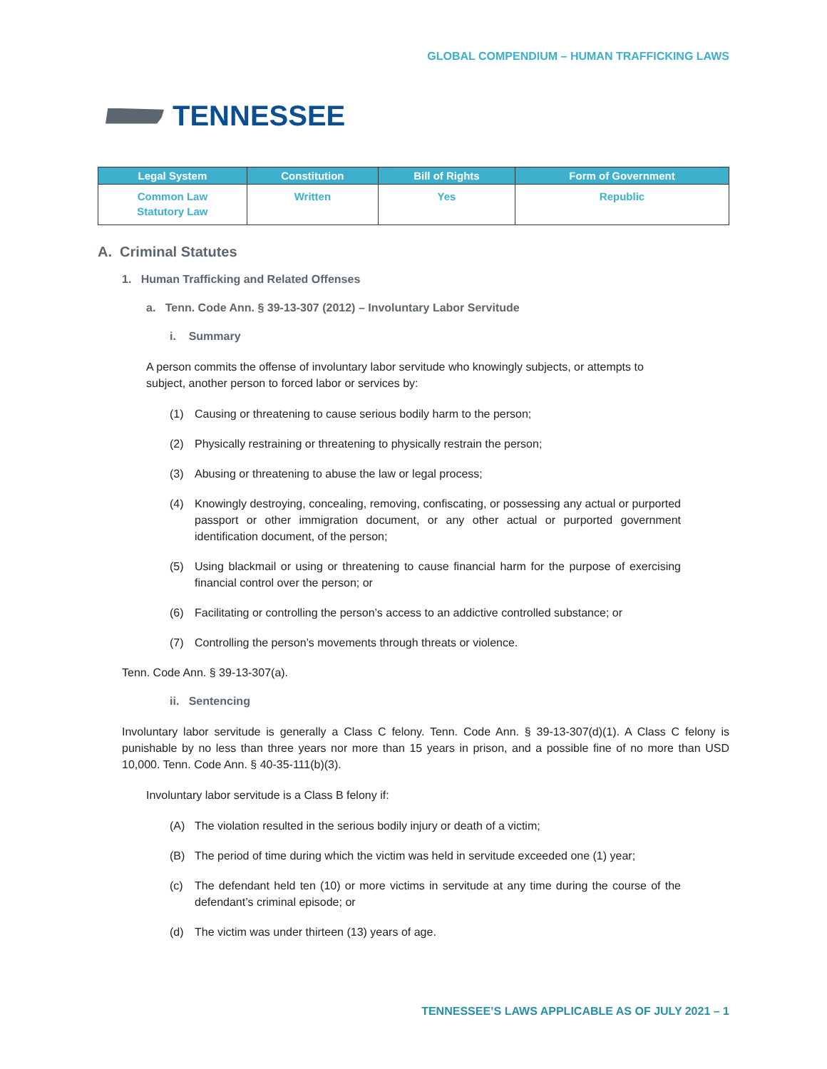GLOBAL COMPENDIUM – HUMAN TRAFFICKING LAWS
TENNESSEE
| Legal System | Constitution | Bill of Rights | Form of Government |
| --- | --- | --- | --- |
| Common Law Statutory Law | Written | Yes | Republic |
A. Criminal Statutes
1. Human Trafficking and Related Offenses
a. Tenn. Code Ann. § 39-13-307 (2012) – Involuntary Labor Servitude
i. Summary
A person commits the offense of involuntary labor servitude who knowingly subjects, or attempts to subject, another person to forced labor or services by:
(1) Causing or threatening to cause serious bodily harm to the person;
(2) Physically restraining or threatening to physically restrain the person;
(3) Abusing or threatening to abuse the law or legal process;
(4) Knowingly destroying, concealing, removing, confiscating, or possessing any actual or purported passport or other immigration document, or any other actual or purported government identification document, of the person;
(5) Using blackmail or using or threatening to cause financial harm for the purpose of exercising financial control over the person; or
(6) Facilitating or controlling the person’s access to an addictive controlled substance; or
(7) Controlling the person’s movements through threats or violence.
Tenn. Code Ann. § 39-13-307(a).
ii. Sentencing
Involuntary labor servitude is generally a Class C felony. Tenn. Code Ann. § 39-13-307(d)(1). A Class C felony is punishable by no less than three years nor more than 15 years in prison, and a possible fine of no more than USD 10,000. Tenn. Code Ann. § 40-35-111(b)(3).
Involuntary labor servitude is a Class B felony if:
(A) The violation resulted in the serious bodily injury or death of a victim;
(B) The period of time during which the victim was held in servitude exceeded one (1) year;
(c) The defendant held ten (10) or more victims in servitude at any time during the course of the defendant’s criminal episode; or
(d) The victim was under thirteen (13) years of age.
TENNESSEE’S LAWS APPLICABLE AS OF JULY 2021 – 1